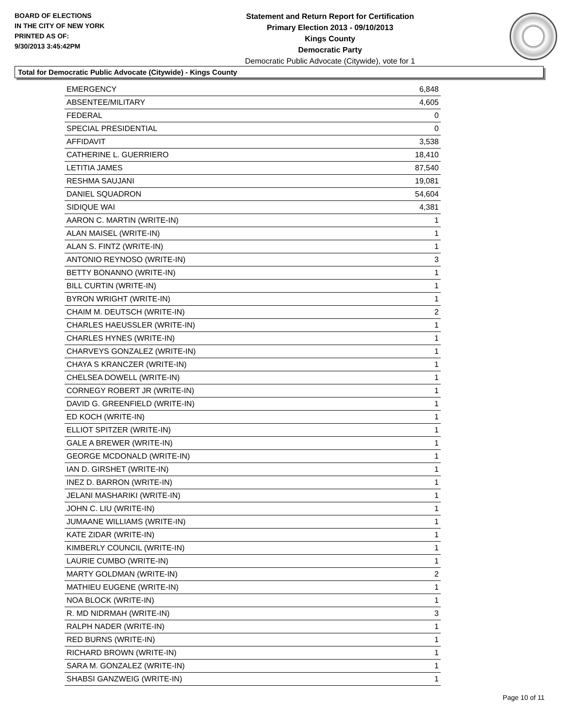BOARD OF ELECTIONS
IN THE CITY OF NEW YORK
PRINTED AS OF:
9/30/2013 3:45:42PM
Statement and Return Report for Certification
Primary Election 2013 - 09/10/2013
Kings County
Democratic Party
Democratic Public Advocate (Citywide), vote for 1
Total for Democratic Public Advocate (Citywide) - Kings County
| EMERGENCY | 6,848 |
| ABSENTEE/MILITARY | 4,605 |
| FEDERAL | 0 |
| SPECIAL PRESIDENTIAL | 0 |
| AFFIDAVIT | 3,538 |
| CATHERINE L. GUERRIERO | 18,410 |
| LETITIA JAMES | 87,540 |
| RESHMA SAUJANI | 19,081 |
| DANIEL SQUADRON | 54,604 |
| SIDIQUE WAI | 4,381 |
| AARON C. MARTIN (WRITE-IN) | 1 |
| ALAN MAISEL (WRITE-IN) | 1 |
| ALAN S. FINTZ (WRITE-IN) | 1 |
| ANTONIO REYNOSO (WRITE-IN) | 3 |
| BETTY BONANNO (WRITE-IN) | 1 |
| BILL CURTIN (WRITE-IN) | 1 |
| BYRON WRIGHT (WRITE-IN) | 1 |
| CHAIM M. DEUTSCH (WRITE-IN) | 2 |
| CHARLES HAEUSSLER (WRITE-IN) | 1 |
| CHARLES HYNES (WRITE-IN) | 1 |
| CHARVEYS GONZALEZ (WRITE-IN) | 1 |
| CHAYA S KRANCZER (WRITE-IN) | 1 |
| CHELSEA DOWELL (WRITE-IN) | 1 |
| CORNEGY ROBERT JR (WRITE-IN) | 1 |
| DAVID G. GREENFIELD (WRITE-IN) | 1 |
| ED KOCH (WRITE-IN) | 1 |
| ELLIOT SPITZER (WRITE-IN) | 1 |
| GALE A BREWER (WRITE-IN) | 1 |
| GEORGE MCDONALD (WRITE-IN) | 1 |
| IAN D. GIRSHET (WRITE-IN) | 1 |
| INEZ D. BARRON (WRITE-IN) | 1 |
| JELANI MASHARIKI (WRITE-IN) | 1 |
| JOHN C. LIU (WRITE-IN) | 1 |
| JUMAANE WILLIAMS (WRITE-IN) | 1 |
| KATE ZIDAR (WRITE-IN) | 1 |
| KIMBERLY COUNCIL (WRITE-IN) | 1 |
| LAURIE CUMBO (WRITE-IN) | 1 |
| MARTY GOLDMAN (WRITE-IN) | 2 |
| MATHIEU EUGENE (WRITE-IN) | 1 |
| NOA BLOCK (WRITE-IN) | 1 |
| R. MD NIDRMAH (WRITE-IN) | 3 |
| RALPH NADER (WRITE-IN) | 1 |
| RED BURNS (WRITE-IN) | 1 |
| RICHARD BROWN (WRITE-IN) | 1 |
| SARA M. GONZALEZ (WRITE-IN) | 1 |
| SHABSI GANZWEIG (WRITE-IN) | 1 |
Page 10 of 11